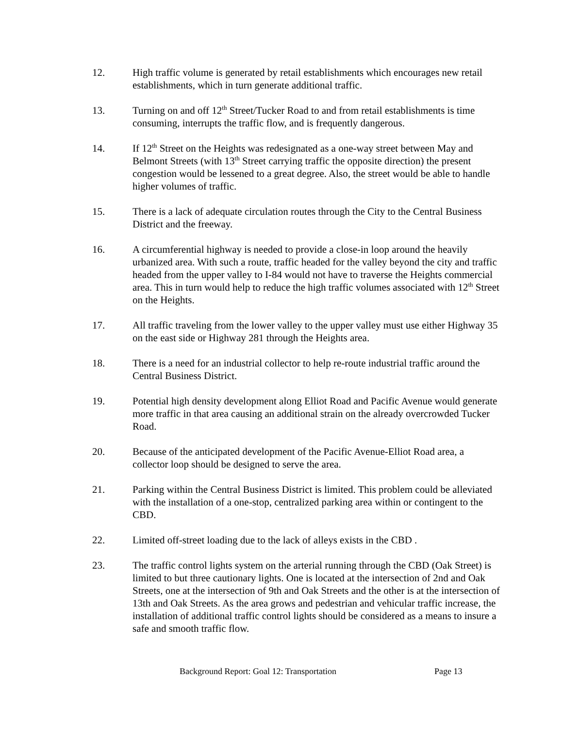12. High traffic volume is generated by retail establishments which encourages new retail establishments, which in turn generate additional traffic.
13. Turning on and off 12<sup>th</sup> Street/Tucker Road to and from retail establishments is time consuming, interrupts the traffic flow, and is frequently dangerous.
14. If 12<sup>th</sup> Street on the Heights was redesignated as a one-way street between May and Belmont Streets (with 13<sup>th</sup> Street carrying traffic the opposite direction) the present congestion would be lessened to a great degree. Also, the street would be able to handle higher volumes of traffic.
15. There is a lack of adequate circulation routes through the City to the Central Business District and the freeway.
16. A circumferential highway is needed to provide a close-in loop around the heavily urbanized area. With such a route, traffic headed for the valley beyond the city and traffic headed from the upper valley to I-84 would not have to traverse the Heights commercial area. This in turn would help to reduce the high traffic volumes associated with 12<sup>th</sup> Street on the Heights.
17. All traffic traveling from the lower valley to the upper valley must use either Highway 35 on the east side or Highway 281 through the Heights area.
18. There is a need for an industrial collector to help re-route industrial traffic around the Central Business District.
19. Potential high density development along Elliot Road and Pacific Avenue would generate more traffic in that area causing an additional strain on the already overcrowded Tucker Road.
20. Because of the anticipated development of the Pacific Avenue-Elliot Road area, a collector loop should be designed to serve the area.
21. Parking within the Central Business District is limited. This problem could be alleviated with the installation of a one-stop, centralized parking area within or contingent to the CBD.
22. Limited off-street loading due to the lack of alleys exists in the CBD .
23. The traffic control lights system on the arterial running through the CBD (Oak Street) is limited to but three cautionary lights. One is located at the intersection of 2nd and Oak Streets, one at the intersection of 9th and Oak Streets and the other is at the intersection of 13th and Oak Streets. As the area grows and pedestrian and vehicular traffic increase, the installation of additional traffic control lights should be considered as a means to insure a safe and smooth traffic flow.
Background Report: Goal 12: Transportation Page 13